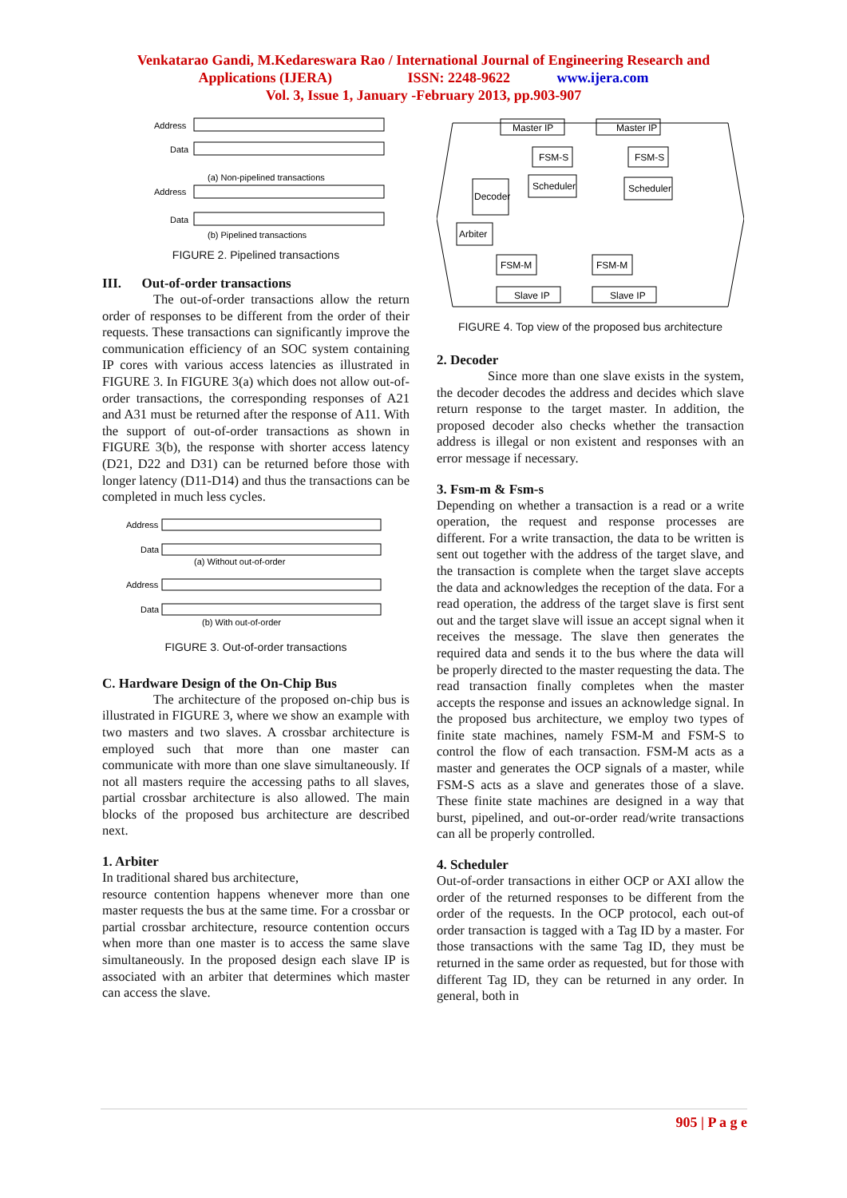Venkatarao Gandi, M.Kedareswara Rao / International Journal of Engineering Research and
Applications (IJERA) ISSN: 2248-9622 www.ijera.com
Vol. 3, Issue 1, January -February 2013, pp.903-907
Address
Data
(a) Non-pipelined transactions
Address
Data
(b) Pipelined transactions
FIGURE 2. Pipelined transactions
III. Out-of-order transactions
The out-of-order transactions allow the return order of responses to be different from the order of their requests. These transactions can significantly improve the communication efficiency of an SOC system containing IP cores with various access latencies as illustrated in FIGURE 3. In FIGURE 3(a) which does not allow out-of-order transactions, the corresponding responses of A21 and A31 must be returned after the response of A11. With the support of out-of-order transactions as shown in FIGURE 3(b), the response with shorter access latency (D21, D22 and D31) can be returned before those with longer latency (D11-D14) and thus the transactions can be completed in much less cycles.
Address
Data
(a) Without out-of-order
Address
Data
(b) With out-of-order
FIGURE 3. Out-of-order transactions
C. Hardware Design of the On-Chip Bus
The architecture of the proposed on-chip bus is illustrated in FIGURE 3, where we show an example with two masters and two slaves. A crossbar architecture is employed such that more than one master can communicate with more than one slave simultaneously. If not all masters require the accessing paths to all slaves, partial crossbar architecture is also allowed. The main blocks of the proposed bus architecture are described next.
1. Arbiter
In traditional shared bus architecture,
resource contention happens whenever more than one master requests the bus at the same time. For a crossbar or partial crossbar architecture, resource contention occurs when more than one master is to access the same slave simultaneously. In the proposed design each slave IP is associated with an arbiter that determines which master can access the slave.
Master IP
Master IP
FSM-S
FSM-S
Decoder
Scheduler
Scheduler
Arbiter
FSM-M
FSM-M
Slave IP
Slave IP
FIGURE 4. Top view of the proposed bus architecture
2. Decoder
Since more than one slave exists in the system, the decoder decodes the address and decides which slave return response to the target master. In addition, the proposed decoder also checks whether the transaction address is illegal or non existent and responses with an error message if necessary.
3. Fsm-m & Fsm-s
Depending on whether a transaction is a read or a write operation, the request and response processes are different. For a write transaction, the data to be written is sent out together with the address of the target slave, and the transaction is complete when the target slave accepts the data and acknowledges the reception of the data. For a read operation, the address of the target slave is first sent out and the target slave will issue an accept signal when it receives the message. The slave then generates the required data and sends it to the bus where the data will be properly directed to the master requesting the data. The read transaction finally completes when the master accepts the response and issues an acknowledge signal. In the proposed bus architecture, we employ two types of finite state machines, namely FSM-M and FSM-S to control the flow of each transaction. FSM-M acts as a master and generates the OCP signals of a master, while FSM-S acts as a slave and generates those of a slave. These finite state machines are designed in a way that burst, pipelined, and out-or-order read/write transactions can all be properly controlled.
4. Scheduler
Out-of-order transactions in either OCP or AXI allow the order of the returned responses to be different from the order of the requests. In the OCP protocol, each out-of order transaction is tagged with a Tag ID by a master. For those transactions with the same Tag ID, they must be returned in the same order as requested, but for those with different Tag ID, they can be returned in any order. In general, both in
905 | P a g e